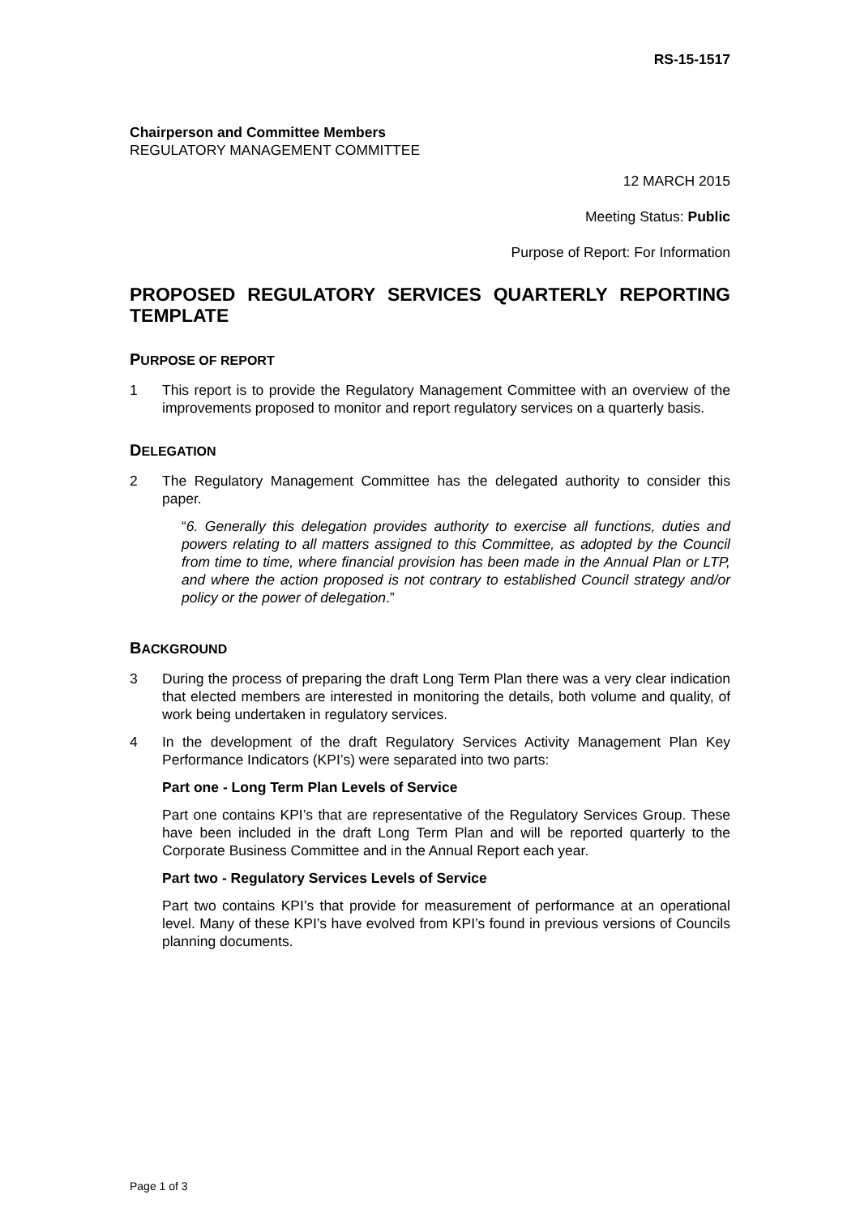RS-15-1517
Chairperson and Committee Members
REGULATORY MANAGEMENT COMMITTEE
12 MARCH 2015
Meeting Status: Public
Purpose of Report: For Information
PROPOSED REGULATORY SERVICES QUARTERLY REPORTING TEMPLATE
PURPOSE OF REPORT
1 This report is to provide the Regulatory Management Committee with an overview of the improvements proposed to monitor and report regulatory services on a quarterly basis.
DELEGATION
2 The Regulatory Management Committee has the delegated authority to consider this paper.
“6. Generally this delegation provides authority to exercise all functions, duties and powers relating to all matters assigned to this Committee, as adopted by the Council from time to time, where financial provision has been made in the Annual Plan or LTP, and where the action proposed is not contrary to established Council strategy and/or policy or the power of delegation.”
BACKGROUND
3 During the process of preparing the draft Long Term Plan there was a very clear indication that elected members are interested in monitoring the details, both volume and quality, of work being undertaken in regulatory services.
4 In the development of the draft Regulatory Services Activity Management Plan Key Performance Indicators (KPI’s) were separated into two parts:
Part one - Long Term Plan Levels of Service
Part one contains KPI’s that are representative of the Regulatory Services Group. These have been included in the draft Long Term Plan and will be reported quarterly to the Corporate Business Committee and in the Annual Report each year.
Part two - Regulatory Services Levels of Service
Part two contains KPI’s that provide for measurement of performance at an operational level. Many of these KPI’s have evolved from KPI’s found in previous versions of Councils planning documents.
Page 1 of 3